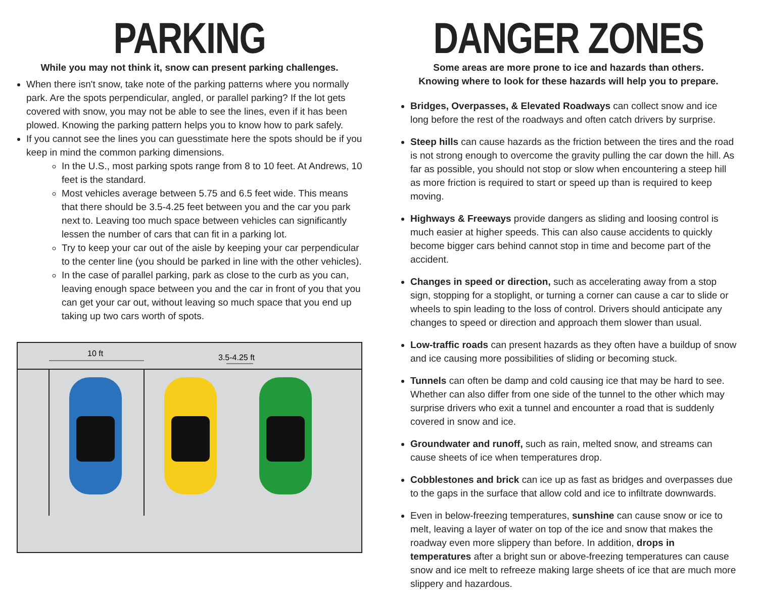PARKING
While you may not think it, snow can present parking challenges.
When there isn't snow, take note of the parking patterns where you normally park. Are the spots perpendicular, angled, or parallel parking? If the lot gets covered with snow, you may not be able to see the lines, even if it has been plowed. Knowing the parking pattern helps you to know how to park safely.
If you cannot see the lines you can guesstimate here the spots should be if you keep in mind the common parking dimensions.
In the U.S., most parking spots range from 8 to 10 feet. At Andrews, 10 feet is the standard.
Most vehicles average between 5.75 and 6.5 feet wide. This means that there should be 3.5-4.25 feet between you and the car you park next to. Leaving too much space between vehicles can significantly lessen the number of cars that can fit in a parking lot.
Try to keep your car out of the aisle by keeping your car perpendicular to the center line (you should be parked in line with the other vehicles).
In the case of parallel parking, park as close to the curb as you can, leaving enough space between you and the car in front of you that you can get your car out, without leaving so much space that you end up taking up two cars worth of spots.
10 ft
3.5-4.25 ft
DANGER ZONES
Some areas are more prone to ice and hazards than others.
Knowing where to look for these hazards will help you to prepare.
Bridges, Overpasses, & Elevated Roadways can collect snow and ice long before the rest of the roadways and often catch drivers by surprise.
Steep hills can cause hazards as the friction between the tires and the road is not strong enough to overcome the gravity pulling the car down the hill. As far as possible, you should not stop or slow when encountering a steep hill as more friction is required to start or speed up than is required to keep moving.
Highways & Freeways provide dangers as sliding and loosing control is much easier at higher speeds. This can also cause accidents to quickly become bigger cars behind cannot stop in time and become part of the accident.
Changes in speed or direction, such as accelerating away from a stop sign, stopping for a stoplight, or turning a corner can cause a car to slide or wheels to spin leading to the loss of control. Drivers should anticipate any changes to speed or direction and approach them slower than usual.
Low-traffic roads can present hazards as they often have a buildup of snow and ice causing more possibilities of sliding or becoming stuck.
Tunnels can often be damp and cold causing ice that may be hard to see. Whether can also differ from one side of the tunnel to the other which may surprise drivers who exit a tunnel and encounter a road that is suddenly covered in snow and ice.
Groundwater and runoff, such as rain, melted snow, and streams can cause sheets of ice when temperatures drop.
Cobblestones and brick can ice up as fast as bridges and overpasses due to the gaps in the surface that allow cold and ice to infiltrate downwards.
Even in below-freezing temperatures, sunshine can cause snow or ice to melt, leaving a layer of water on top of the ice and snow that makes the roadway even more slippery than before. In addition, drops in temperatures after a bright sun or above-freezing temperatures can cause snow and ice melt to refreeze making large sheets of ice that are much more slippery and hazardous.